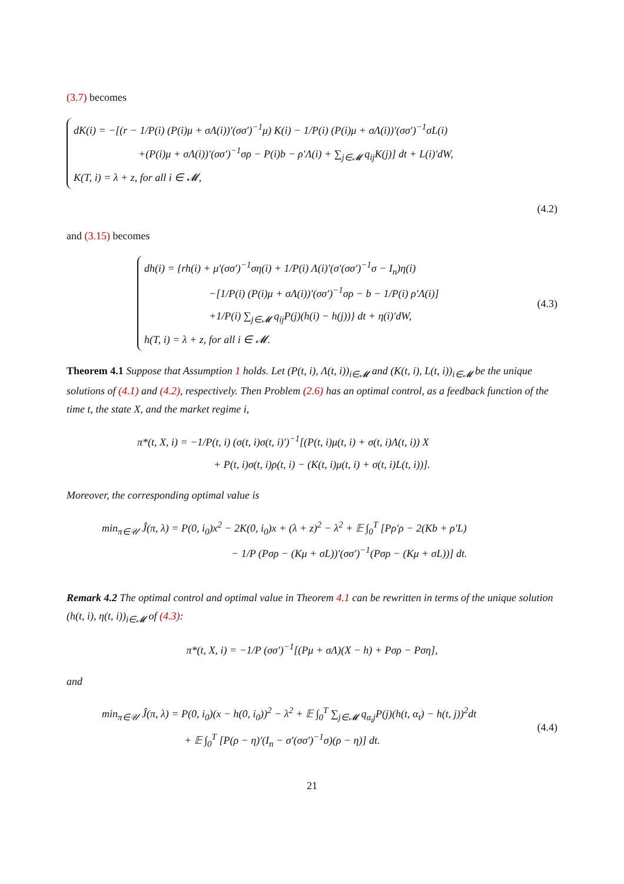(3.7) becomes
dK(i) = −[(r − 1/P(i) (P(i)μ + σΛ(i))′(σσ′)<sup>−1</sup>μ) K(i) − 1/P(i) (P(i)μ + σΛ(i))′(σσ′)<sup>−1</sup>σL(i)
+(P(i)μ + σΛ(i))′(σσ′)<sup>−1</sup>σρ − P(i)b − ρ′Λ(i) + ∑<sub>j∈𝓜</sub> q<sub>ij</sub>K(j)] dt + L(i)′dW,
K(T, i) = λ + z, for all i ∈ 𝓜,
(4.2)
and (3.15) becomes
dh(i) = {rh(i) + μ′(σσ′)<sup>−1</sup>ση(i) + 1/P(i) Λ(i)′(σ′(σσ′)<sup>−1</sup>σ − I<sub>n</sub>)η(i)
−[1/P(i) (P(i)μ + σΛ(i))′(σσ′)<sup>−1</sup>σρ − b − 1/P(i) ρ′Λ(i)]
+1/P(i) ∑<sub>j∈𝓜</sub> q<sub>ij</sub>P(j)(h(i) − h(j))} dt + η(i)′dW,
h(T, i) = λ + z, for all i ∈ 𝓜.
(4.3)
Theorem 4.1 Suppose that Assumption 1 holds. Let (P(t, i), Λ(t, i))<sub>i∈𝓜</sub> and (K(t, i), L(t, i))<sub>i∈𝓜</sub> be the unique solutions of (4.1) and (4.2), respectively. Then Problem (2.6) has an optimal control, as a feedback function of the time t, the state X, and the market regime i,
π*(t, X, i) = −1/P(t, i) (σ(t, i)σ(t, i)′)<sup>−1</sup>[(P(t, i)μ(t, i) + σ(t, i)Λ(t, i)) X
+ P(t, i)σ(t, i)ρ(t, i) − (K(t, i)μ(t, i) + σ(t, i)L(t, i))].
Moreover, the corresponding optimal value is
min<sub>π∈𝒰</sub> Ĵ(π, λ) = P(0, i<sub>0</sub>)x<sup>2</sup> − 2K(0, i<sub>0</sub>)x + (λ + z)<sup>2</sup> − λ<sup>2</sup> + 𝔼 ∫<sub>0</sub><sup>T</sup> [Pρ′ρ − 2(Kb + ρ′L)
− 1/P (Pσρ − (Kμ + σL))′(σσ′)<sup>−1</sup>(Pσρ − (Kμ + σL))] dt.
Remark 4.2 The optimal control and optimal value in Theorem 4.1 can be rewritten in terms of the unique solution (h(t, i), η(t, i))<sub>i∈𝓜</sub> of (4.3):
π*(t, X, i) = −1/P (σσ′)<sup>−1</sup>[(Pμ + σΛ)(X − h) + Pσρ − Pση],
and
min<sub>π∈𝒰</sub> Ĵ(π, λ) = P(0, i<sub>0</sub>)(x − h(0, i<sub>0</sub>))<sup>2</sup> − λ<sup>2</sup> + 𝔼 ∫<sub>0</sub><sup>T</sup> ∑<sub>j∈𝓜</sub> q<sub>α<sub>t</sub>j</sub>P(j)(h(t, α<sub>t</sub>) − h(t, j))<sup>2</sup>dt
+ 𝔼 ∫<sub>0</sub><sup>T</sup> [P(ρ − η)′(I<sub>n</sub> − σ′(σσ′)<sup>−1</sup>σ)(ρ − η)] dt.
(4.4)
21